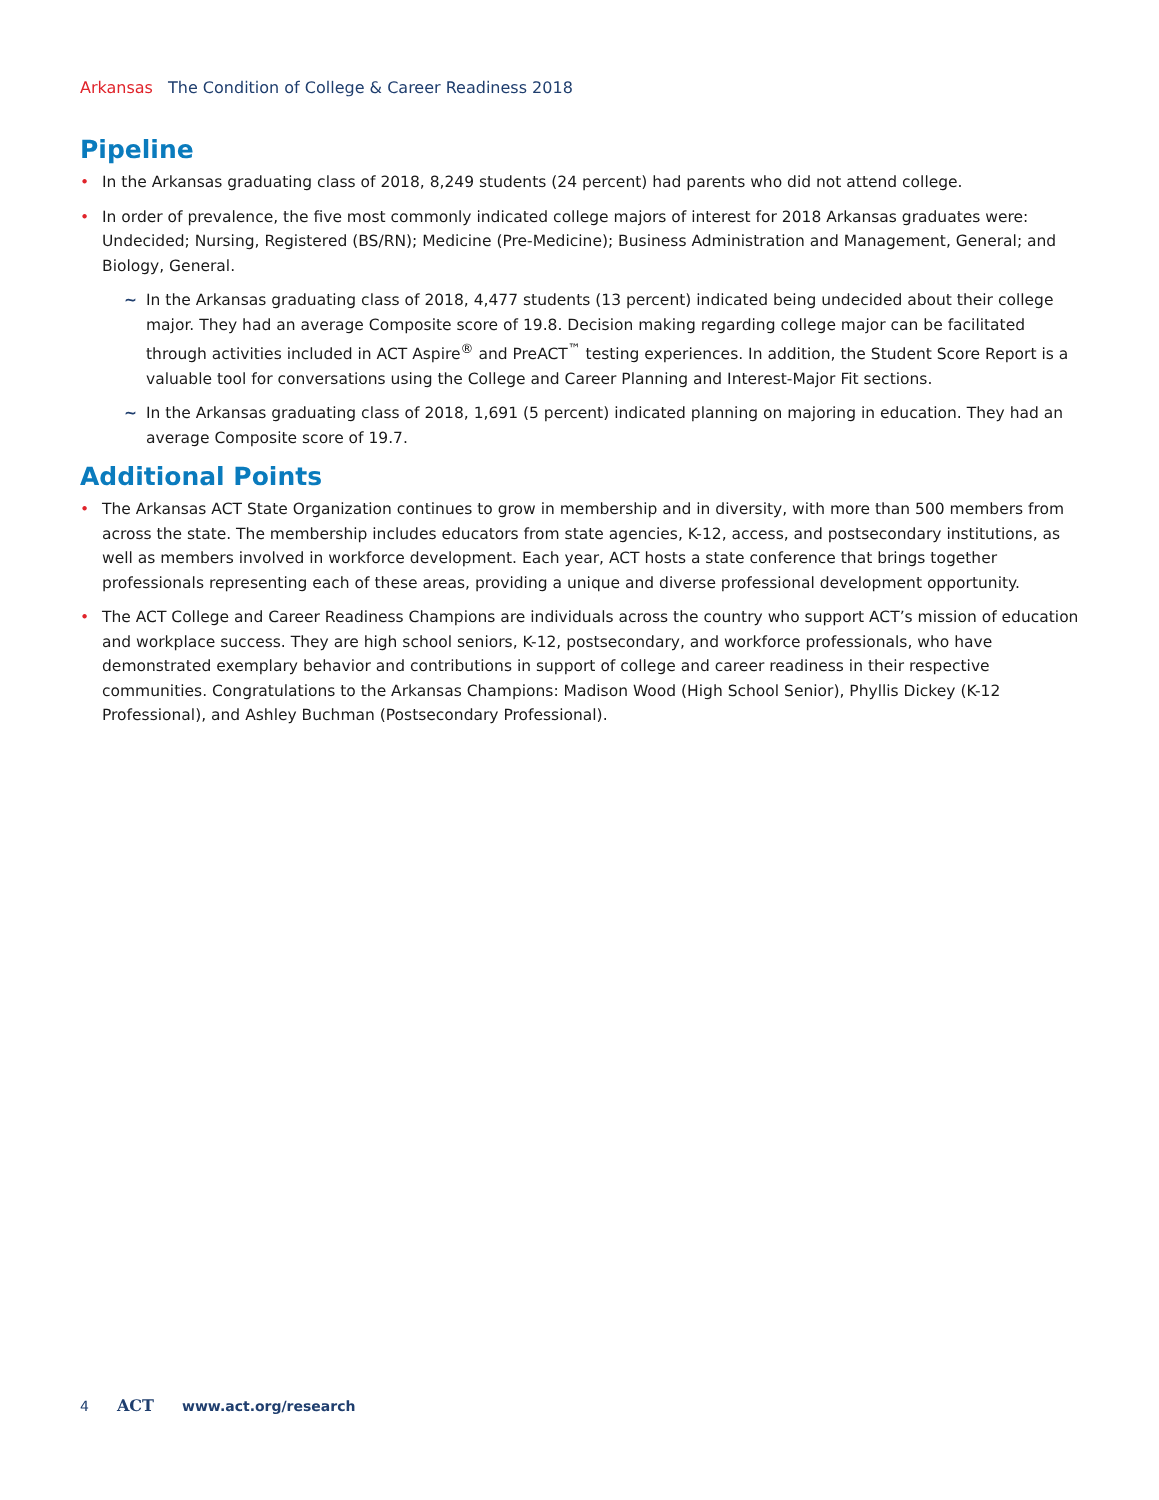Arkansas The Condition of College & Career Readiness 2018
Pipeline
• In the Arkansas graduating class of 2018, 8,249 students (24 percent) had parents who did not attend college.
• In order of prevalence, the five most commonly indicated college majors of interest for 2018 Arkansas graduates were: Undecided; Nursing, Registered (BS/RN); Medicine (Pre-Medicine); Business Administration and Management, General; and Biology, General.
~ In the Arkansas graduating class of 2018, 4,477 students (13 percent) indicated being undecided about their college major. They had an average Composite score of 19.8. Decision making regarding college major can be facilitated through activities included in ACT Aspire<sup>®</sup> and PreACT<sup>™</sup> testing experiences. In addition, the Student Score Report is a valuable tool for conversations using the College and Career Planning and Interest-Major Fit sections.
~ In the Arkansas graduating class of 2018, 1,691 (5 percent) indicated planning on majoring in education. They had an average Composite score of 19.7.
Additional Points
• The Arkansas ACT State Organization continues to grow in membership and in diversity, with more than 500 members from across the state. The membership includes educators from state agencies, K-12, access, and postsecondary institutions, as well as members involved in workforce development. Each year, ACT hosts a state conference that brings together professionals representing each of these areas, providing a unique and diverse professional development opportunity.
• The ACT College and Career Readiness Champions are individuals across the country who support ACT’s mission of education and workplace success. They are high school seniors, K-12, postsecondary, and workforce professionals, who have demonstrated exemplary behavior and contributions in support of college and career readiness in their respective communities. Congratulations to the Arkansas Champions: Madison Wood (High School Senior), Phyllis Dickey (K-12 Professional), and Ashley Buchman (Postsecondary Professional).
4 ACT www.act.org/research